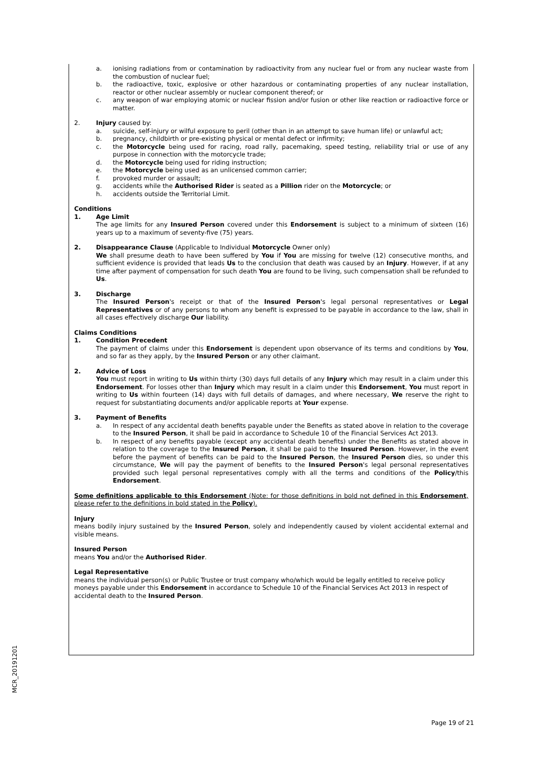a. ionising radiations from or contamination by radioactivity from any nuclear fuel or from any nuclear waste from the combustion of nuclear fuel;
b. the radioactive, toxic, explosive or other hazardous or contaminating properties of any nuclear installation, reactor or other nuclear assembly or nuclear component thereof; or
c. any weapon of war employing atomic or nuclear fission and/or fusion or other like reaction or radioactive force or matter.
2. Injury caused by:
a. suicide, self-injury or wilful exposure to peril (other than in an attempt to save human life) or unlawful act;
b. pregnancy, childbirth or pre-existing physical or mental defect or infirmity;
c. the Motorcycle being used for racing, road rally, pacemaking, speed testing, reliability trial or use of any purpose in connection with the motorcycle trade;
d. the Motorcycle being used for riding instruction;
e. the Motorcycle being used as an unlicensed common carrier;
f. provoked murder or assault;
g. accidents while the Authorised Rider is seated as a Pillion rider on the Motorcycle; or
h. accidents outside the Territorial Limit.
Conditions
1. Age Limit
The age limits for any Insured Person covered under this Endorsement is subject to a minimum of sixteen (16) years up to a maximum of seventy-five (75) years.
2. Disappearance Clause (Applicable to Individual Motorcycle Owner only)
We shall presume death to have been suffered by You if You are missing for twelve (12) consecutive months, and sufficient evidence is provided that leads Us to the conclusion that death was caused by an Injury. However, if at any time after payment of compensation for such death You are found to be living, such compensation shall be refunded to Us.
3. Discharge
The Insured Person's receipt or that of the Insured Person's legal personal representatives or Legal Representatives or of any persons to whom any benefit is expressed to be payable in accordance to the law, shall in all cases effectively discharge Our liability.
Claims Conditions
1. Condition Precedent
The payment of claims under this Endorsement is dependent upon observance of its terms and conditions by You, and so far as they apply, by the Insured Person or any other claimant.
2. Advice of Loss
You must report in writing to Us within thirty (30) days full details of any Injury which may result in a claim under this Endorsement. For losses other than Injury which may result in a claim under this Endorsement, You must report in writing to Us within fourteen (14) days with full details of damages, and where necessary, We reserve the right to request for substantiating documents and/or applicable reports at Your expense.
3. Payment of Benefits
a. In respect of any accidental death benefits payable under the Benefits as stated above in relation to the coverage to the Insured Person, it shall be paid in accordance to Schedule 10 of the Financial Services Act 2013.
b. In respect of any benefits payable (except any accidental death benefits) under the Benefits as stated above in relation to the coverage to the Insured Person, it shall be paid to the Insured Person. However, in the event before the payment of benefits can be paid to the Insured Person, the Insured Person dies, so under this circumstance, We will pay the payment of benefits to the Insured Person's legal personal representatives provided such legal personal representatives comply with all the terms and conditions of the Policy/this Endorsement.
Some definitions applicable to this Endorsement (Note: for those definitions in bold not defined in this Endorsement, please refer to the definitions in bold stated in the Policy).
Injury
means bodily injury sustained by the Insured Person, solely and independently caused by violent accidental external and visible means.
Insured Person
means You and/or the Authorised Rider.
Legal Representative
means the individual person(s) or Public Trustee or trust company who/which would be legally entitled to receive policy moneys payable under this Endorsement in accordance to Schedule 10 of the Financial Services Act 2013 in respect of accidental death to the Insured Person.
MCR_20191201
Page 19 of 21